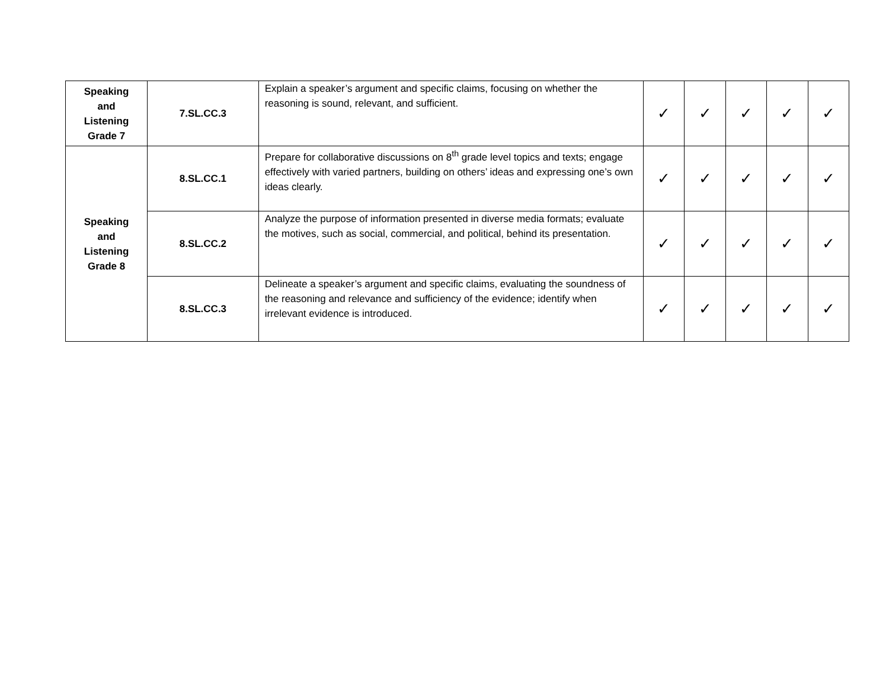| Speaking and Listening Grade 7 | 7.SL.CC.3 | Explain a speaker’s argument and specific claims, focusing on whether the reasoning is sound, relevant, and sufficient. | ✓ | ✓ | ✓ | ✓ | ✓ |
| Speaking and Listening Grade 8 | 8.SL.CC.1 | Prepare for collaborative discussions on 8<sup>th</sup> grade level topics and texts; engage effectively with varied partners, building on others’ ideas and expressing one’s own ideas clearly. | ✓ | ✓ | ✓ | ✓ | ✓ |
| | 8.SL.CC.2 | Analyze the purpose of information presented in diverse media formats; evaluate the motives, such as social, commercial, and political, behind its presentation. | ✓ | ✓ | ✓ | ✓ | ✓ |
| | 8.SL.CC.3 | Delineate a speaker’s argument and specific claims, evaluating the soundness of the reasoning and relevance and sufficiency of the evidence; identify when irrelevant evidence is introduced. | ✓ | ✓ | ✓ | ✓ | ✓ |